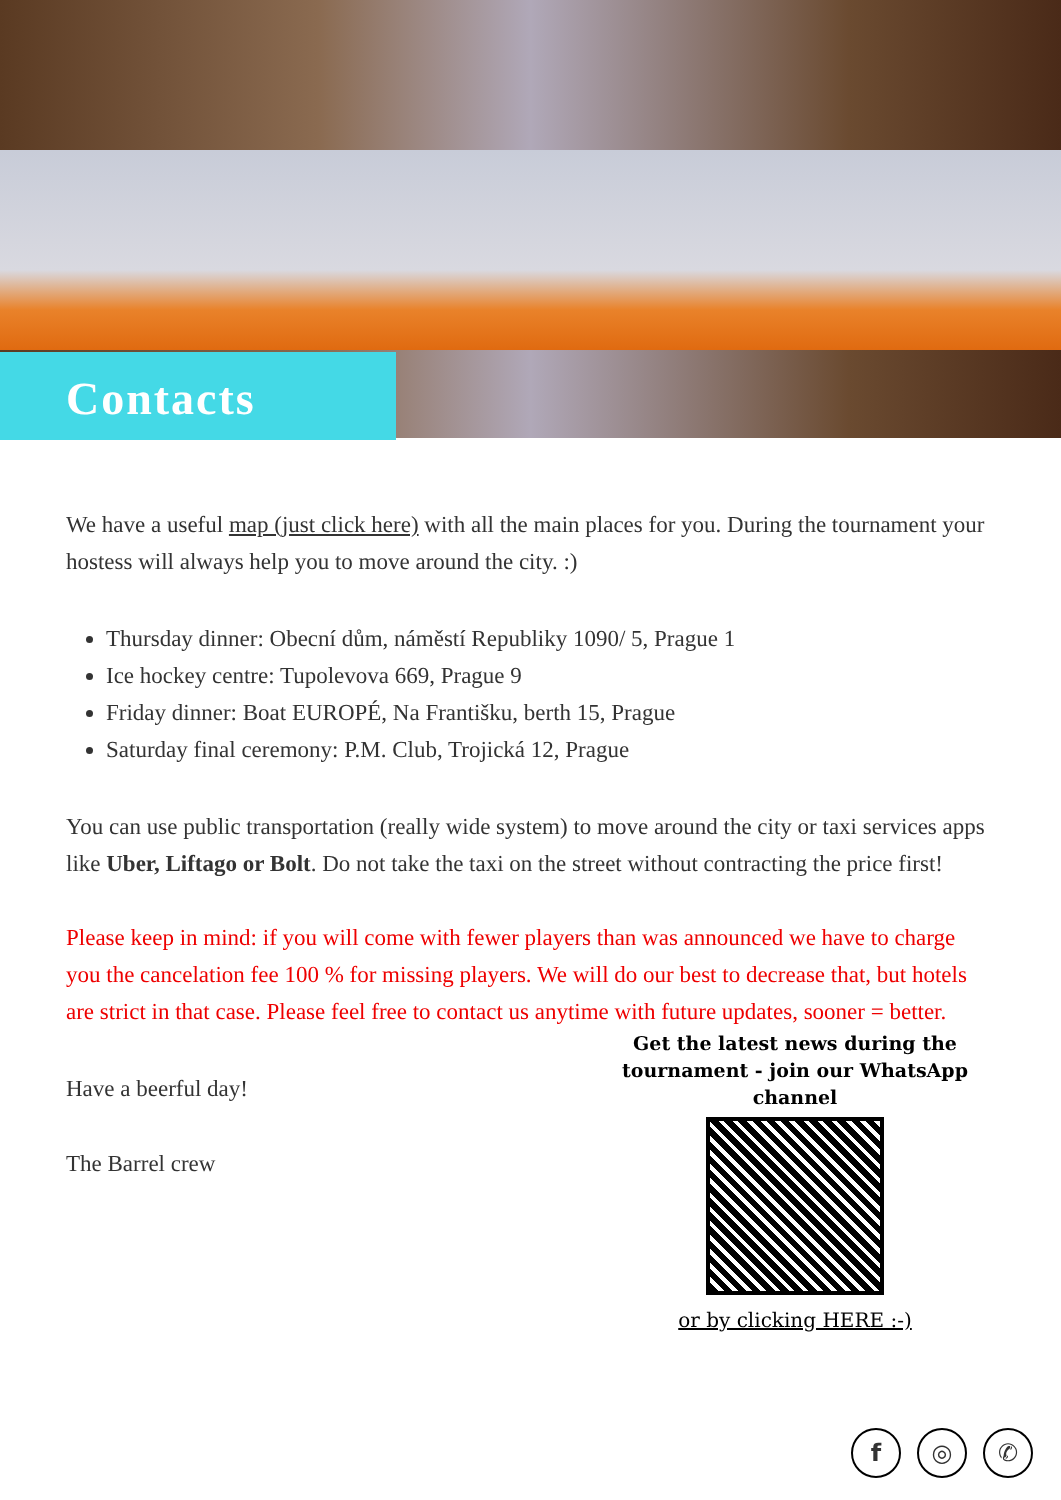Contacts
We have a useful map (just click here) with all the main places for you. During the tournament your hostess will always help you to move around the city. :)
Thursday dinner: Obecní dům, náměstí Republiky 1090/ 5, Prague 1
Ice hockey centre: Tupolevova 669, Prague 9
Friday dinner: Boat EUROPÉ, Na Františku, berth 15, Prague
Saturday final ceremony: P.M. Club, Trojická 12, Prague
You can use public transportation (really wide system) to move around the city or taxi services apps like Uber, Liftago or Bolt. Do not take the taxi on the street without contracting the price first!
Please keep in mind: if you will come with fewer players than was announced we have to charge you the cancelation fee 100 % for missing players. We will do our best to decrease that, but hotels are strict in that case. Please feel free to contact us anytime with future updates, sooner = better.
Have a beerful day!
The Barrel crew
Get the latest news during the tournament - join our WhatsApp channel
or by clicking HERE :-)
f ◎ ✆